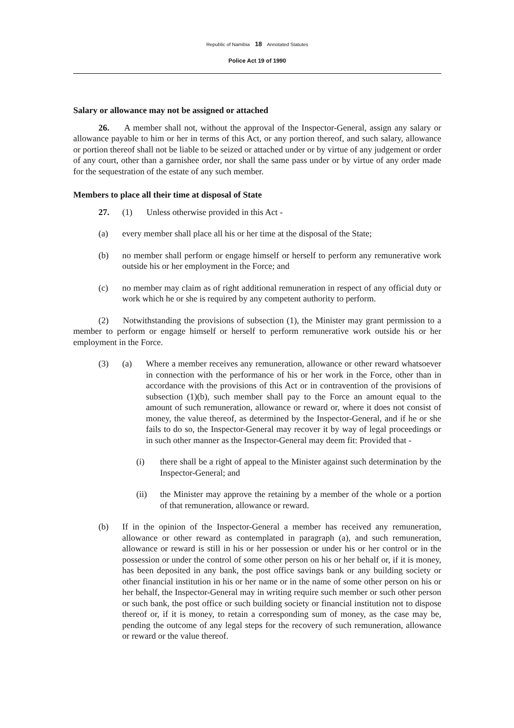Republic of Namibia 18 Annotated Statutes
Police Act 19 of 1990
Salary or allowance may not be assigned or attached
26. A member shall not, without the approval of the Inspector-General, assign any salary or allowance payable to him or her in terms of this Act, or any portion thereof, and such salary, allowance or portion thereof shall not be liable to be seized or attached under or by virtue of any judgement or order of any court, other than a garnishee order, nor shall the same pass under or by virtue of any order made for the sequestration of the estate of any such member.
Members to place all their time at disposal of State
27. (1) Unless otherwise provided in this Act -
(a) every member shall place all his or her time at the disposal of the State;
(b) no member shall perform or engage himself or herself to perform any remunerative work outside his or her employment in the Force; and
(c) no member may claim as of right additional remuneration in respect of any official duty or work which he or she is required by any competent authority to perform.
(2) Notwithstanding the provisions of subsection (1), the Minister may grant permission to a member to perform or engage himself or herself to perform remunerative work outside his or her employment in the Force.
(3) (a) Where a member receives any remuneration, allowance or other reward whatsoever in connection with the performance of his or her work in the Force, other than in accordance with the provisions of this Act or in contravention of the provisions of subsection (1)(b), such member shall pay to the Force an amount equal to the amount of such remuneration, allowance or reward or, where it does not consist of money, the value thereof, as determined by the Inspector-General, and if he or she fails to do so, the Inspector-General may recover it by way of legal proceedings or in such other manner as the Inspector-General may deem fit: Provided that -
(i) there shall be a right of appeal to the Minister against such determination by the Inspector-General; and
(ii) the Minister may approve the retaining by a member of the whole or a portion of that remuneration, allowance or reward.
(b) If in the opinion of the Inspector-General a member has received any remuneration, allowance or other reward as contemplated in paragraph (a), and such remuneration, allowance or reward is still in his or her possession or under his or her control or in the possession or under the control of some other person on his or her behalf or, if it is money, has been deposited in any bank, the post office savings bank or any building society or other financial institution in his or her name or in the name of some other person on his or her behalf, the Inspector-General may in writing require such member or such other person or such bank, the post office or such building society or financial institution not to dispose thereof or, if it is money, to retain a corresponding sum of money, as the case may be, pending the outcome of any legal steps for the recovery of such remuneration, allowance or reward or the value thereof.